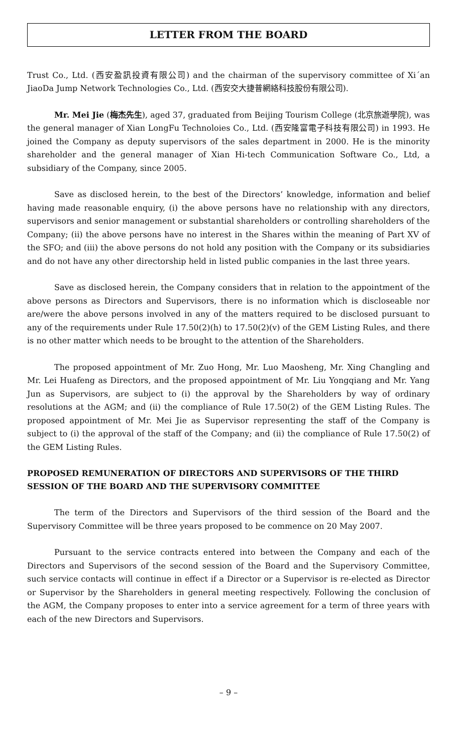LETTER FROM THE BOARD
Trust Co., Ltd. (西安盈訊投資有限公司) and the chairman of the supervisory committee of Xi´an JiaoDa Jump Network Technologies Co., Ltd. (西安交大捷普網絡科技股份有限公司).
Mr. Mei Jie (梅杰先生), aged 37, graduated from Beijing Tourism College (北京旅遊學院), was the general manager of Xian LongFu Technoloies Co., Ltd. (西安隆富電子科技有限公司) in 1993. He joined the Company as deputy supervisors of the sales department in 2000. He is the minority shareholder and the general manager of Xian Hi-tech Communication Software Co., Ltd, a subsidiary of the Company, since 2005.
Save as disclosed herein, to the best of the Directors’ knowledge, information and belief having made reasonable enquiry, (i) the above persons have no relationship with any directors, supervisors and senior management or substantial shareholders or controlling shareholders of the Company; (ii) the above persons have no interest in the Shares within the meaning of Part XV of the SFO; and (iii) the above persons do not hold any position with the Company or its subsidiaries and do not have any other directorship held in listed public companies in the last three years.
Save as disclosed herein, the Company considers that in relation to the appointment of the above persons as Directors and Supervisors, there is no information which is discloseable nor are/were the above persons involved in any of the matters required to be disclosed pursuant to any of the requirements under Rule 17.50(2)(h) to 17.50(2)(v) of the GEM Listing Rules, and there is no other matter which needs to be brought to the attention of the Shareholders.
The proposed appointment of Mr. Zuo Hong, Mr. Luo Maosheng, Mr. Xing Changling and Mr. Lei Huafeng as Directors, and the proposed appointment of Mr. Liu Yongqiang and Mr. Yang Jun as Supervisors, are subject to (i) the approval by the Shareholders by way of ordinary resolutions at the AGM; and (ii) the compliance of Rule 17.50(2) of the GEM Listing Rules. The proposed appointment of Mr. Mei Jie as Supervisor representing the staff of the Company is subject to (i) the approval of the staff of the Company; and (ii) the compliance of Rule 17.50(2) of the GEM Listing Rules.
PROPOSED REMUNERATION OF DIRECTORS AND SUPERVISORS OF THE THIRD SESSION OF THE BOARD AND THE SUPERVISORY COMMITTEE
The term of the Directors and Supervisors of the third session of the Board and the Supervisory Committee will be three years proposed to be commence on 20 May 2007.
Pursuant to the service contracts entered into between the Company and each of the Directors and Supervisors of the second session of the Board and the Supervisory Committee, such service contacts will continue in effect if a Director or a Supervisor is re-elected as Director or Supervisor by the Shareholders in general meeting respectively. Following the conclusion of the AGM, the Company proposes to enter into a service agreement for a term of three years with each of the new Directors and Supervisors.
– 9 –